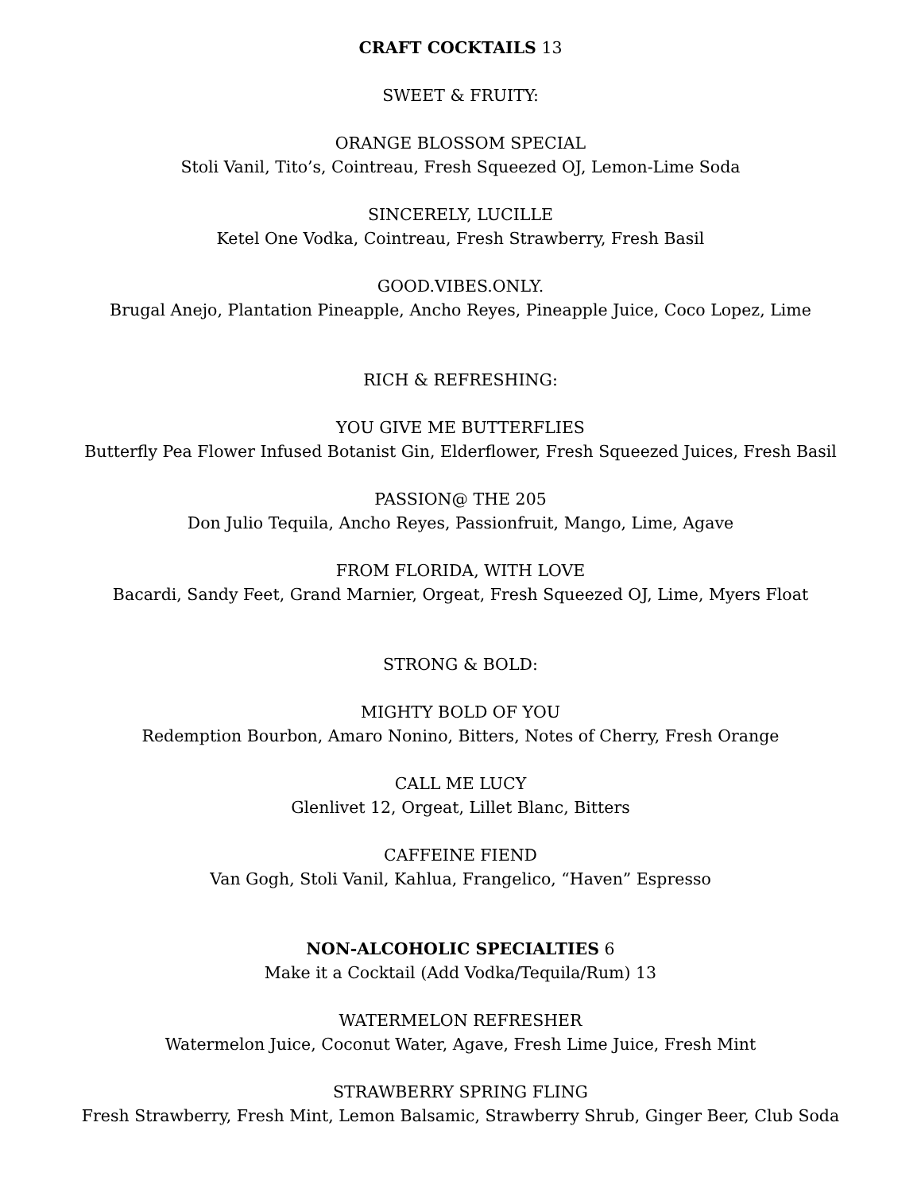CRAFT COCKTAILS 13
SWEET & FRUITY:
ORANGE BLOSSOM SPECIAL
Stoli Vanil, Tito’s, Cointreau, Fresh Squeezed OJ, Lemon-Lime Soda
SINCERELY, LUCILLE
Ketel One Vodka, Cointreau, Fresh Strawberry, Fresh Basil
GOOD.VIBES.ONLY.
Brugal Anejo, Plantation Pineapple, Ancho Reyes, Pineapple Juice, Coco Lopez, Lime
RICH & REFRESHING:
YOU GIVE ME BUTTERFLIES
Butterfly Pea Flower Infused Botanist Gin, Elderflower, Fresh Squeezed Juices, Fresh Basil
PASSION@ THE 205
Don Julio Tequila, Ancho Reyes, Passionfruit, Mango, Lime, Agave
FROM FLORIDA, WITH LOVE
Bacardi, Sandy Feet, Grand Marnier, Orgeat, Fresh Squeezed OJ, Lime, Myers Float
STRONG & BOLD:
MIGHTY BOLD OF YOU
Redemption Bourbon, Amaro Nonino, Bitters, Notes of Cherry, Fresh Orange
CALL ME LUCY
Glenlivet 12, Orgeat, Lillet Blanc, Bitters
CAFFEINE FIEND
Van Gogh, Stoli Vanil, Kahlua, Frangelico, “Haven” Espresso
NON-ALCOHOLIC SPECIALTIES 6
Make it a Cocktail (Add Vodka/Tequila/Rum) 13
WATERMELON REFRESHER
Watermelon Juice, Coconut Water, Agave, Fresh Lime Juice, Fresh Mint
STRAWBERRY SPRING FLING
Fresh Strawberry, Fresh Mint, Lemon Balsamic, Strawberry Shrub, Ginger Beer, Club Soda